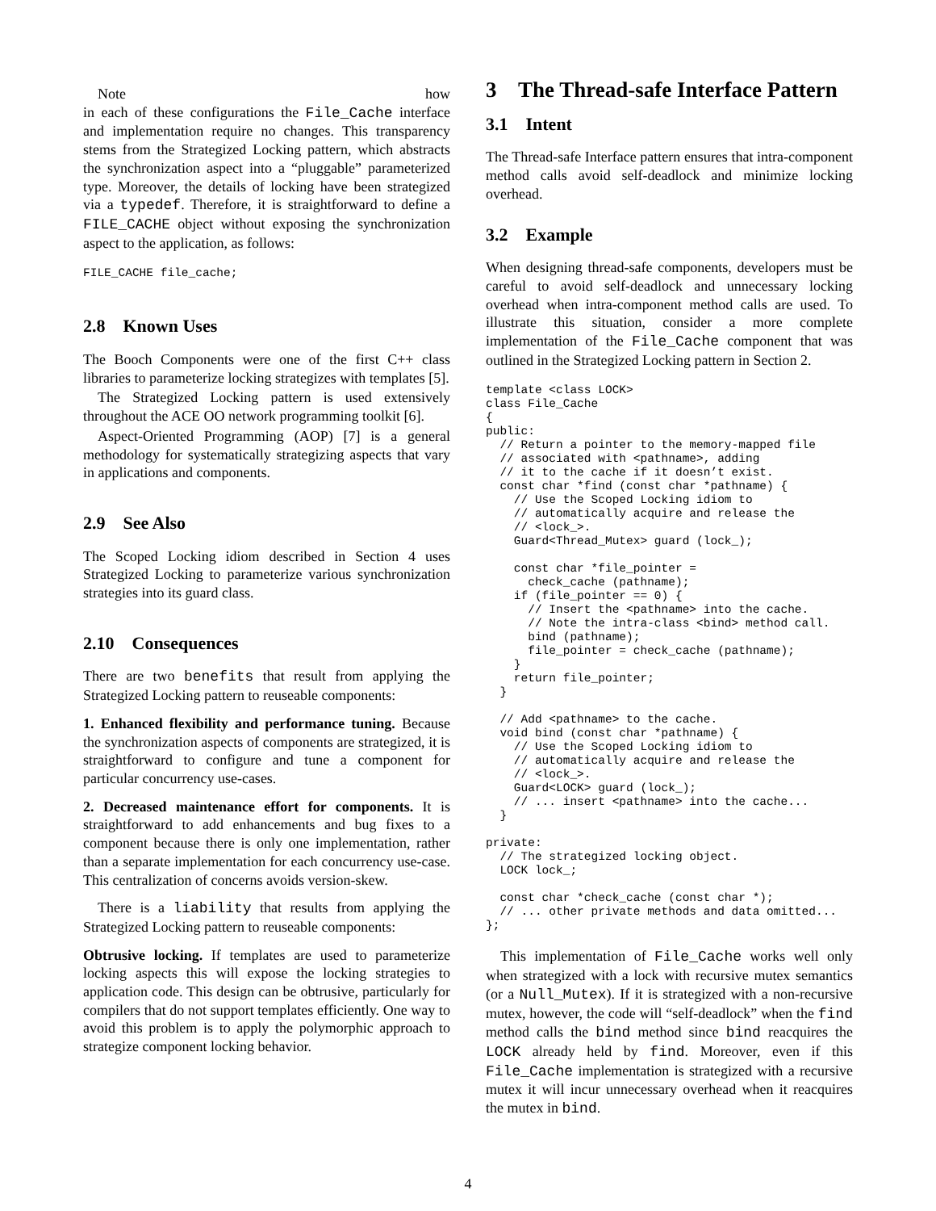Note how
in each of these configurations the File_Cache interface and implementation require no changes. This transparency stems from the Strategized Locking pattern, which abstracts the synchronization aspect into a “pluggable” parameterized type. Moreover, the details of locking have been strategized via a typedef. Therefore, it is straightforward to define a FILE_CACHE object without exposing the synchronization aspect to the application, as follows:
FILE_CACHE file_cache;
2.8 Known Uses
The Booch Components were one of the first C++ class libraries to parameterize locking strategizes with templates [5].
The Strategized Locking pattern is used extensively throughout the ACE OO network programming toolkit [6].
Aspect-Oriented Programming (AOP) [7] is a general methodology for systematically strategizing aspects that vary in applications and components.
2.9 See Also
The Scoped Locking idiom described in Section 4 uses Strategized Locking to parameterize various synchronization strategies into its guard class.
2.10 Consequences
There are two benefits that result from applying the Strategized Locking pattern to reuseable components:
1. Enhanced flexibility and performance tuning. Because the synchronization aspects of components are strategized, it is straightforward to configure and tune a component for particular concurrency use-cases.
2. Decreased maintenance effort for components. It is straightforward to add enhancements and bug fixes to a component because there is only one implementation, rather than a separate implementation for each concurrency use-case. This centralization of concerns avoids version-skew.
There is a liability that results from applying the Strategized Locking pattern to reuseable components:
Obtrusive locking. If templates are used to parameterize locking aspects this will expose the locking strategies to application code. This design can be obtrusive, particularly for compilers that do not support templates efficiently. One way to avoid this problem is to apply the polymorphic approach to strategize component locking behavior.
3 The Thread-safe Interface Pattern
3.1 Intent
The Thread-safe Interface pattern ensures that intra-component method calls avoid self-deadlock and minimize locking overhead.
3.2 Example
When designing thread-safe components, developers must be careful to avoid self-deadlock and unnecessary locking overhead when intra-component method calls are used. To illustrate this situation, consider a more complete implementation of the File_Cache component that was outlined in the Strategized Locking pattern in Section 2.
template <class LOCK>
class File_Cache
{
public:
  // Return a pointer to the memory-mapped file
  // associated with <pathname>, adding
  // it to the cache if it doesn’t exist.
  const char *find (const char *pathname) {
    // Use the Scoped Locking idiom to
    // automatically acquire and release the
    // <lock_>.
    Guard<Thread_Mutex> guard (lock_);

    const char *file_pointer =
      check_cache (pathname);
    if (file_pointer == 0) {
      // Insert the <pathname> into the cache.
      // Note the intra-class <bind> method call.
      bind (pathname);
      file_pointer = check_cache (pathname);
    }
    return file_pointer;
  }

  // Add <pathname> to the cache.
  void bind (const char *pathname) {
    // Use the Scoped Locking idiom to
    // automatically acquire and release the
    // <lock_>.
    Guard<LOCK> guard (lock_);
    // ... insert <pathname> into the cache...
  }

private:
  // The strategized locking object.
  LOCK lock_;

  const char *check_cache (const char *);
  // ... other private methods and data omitted...
};
This implementation of File_Cache works well only when strategized with a lock with recursive mutex semantics (or a Null_Mutex). If it is strategized with a non-recursive mutex, however, the code will “self-deadlock” when the find method calls the bind method since bind reacquires the LOCK already held by find. Moreover, even if this File_Cache implementation is strategized with a recursive mutex it will incur unnecessary overhead when it reacquires the mutex in bind.
4